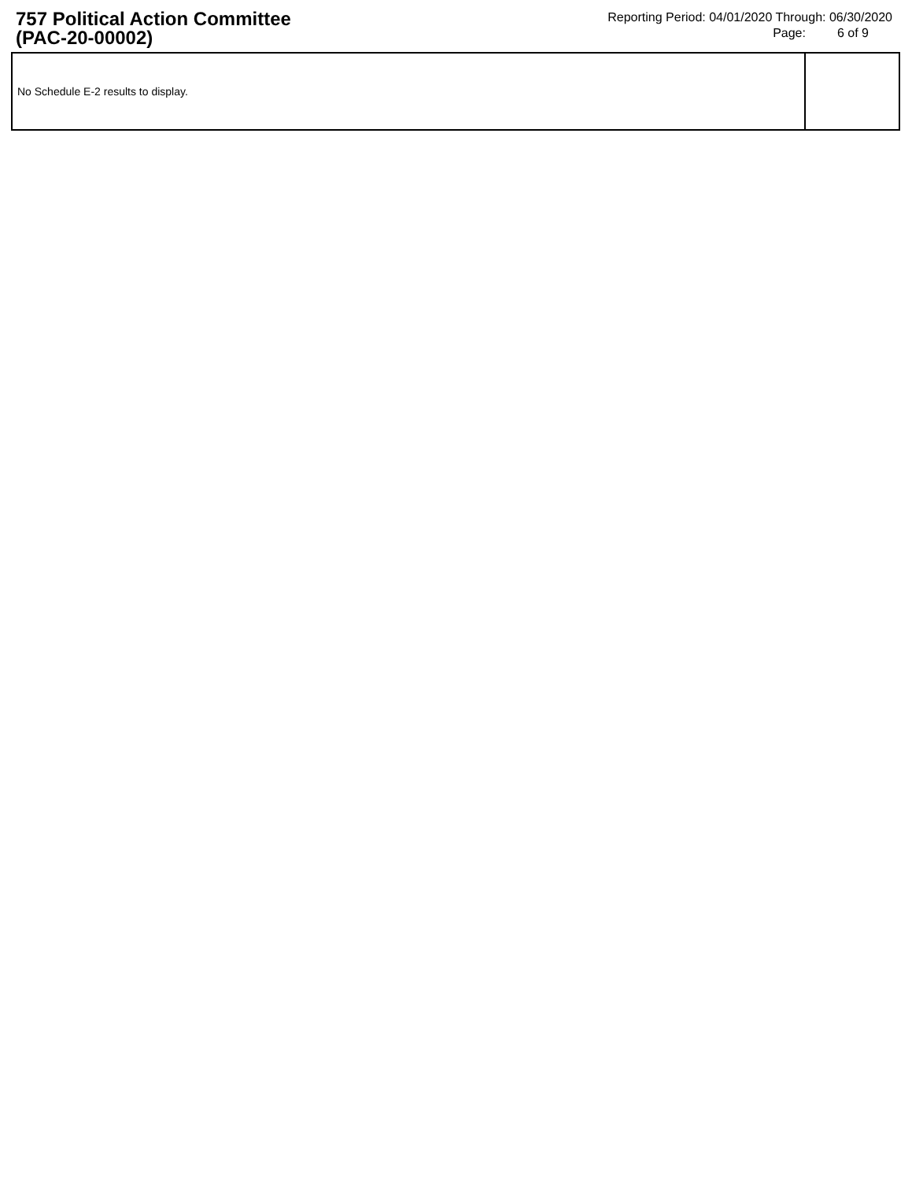757 Political Action Committee
(PAC-20-00002)
Reporting Period: 04/01/2020 Through: 06/30/2020
Page: 6 of 9
| No Schedule E-2 results to display. | |